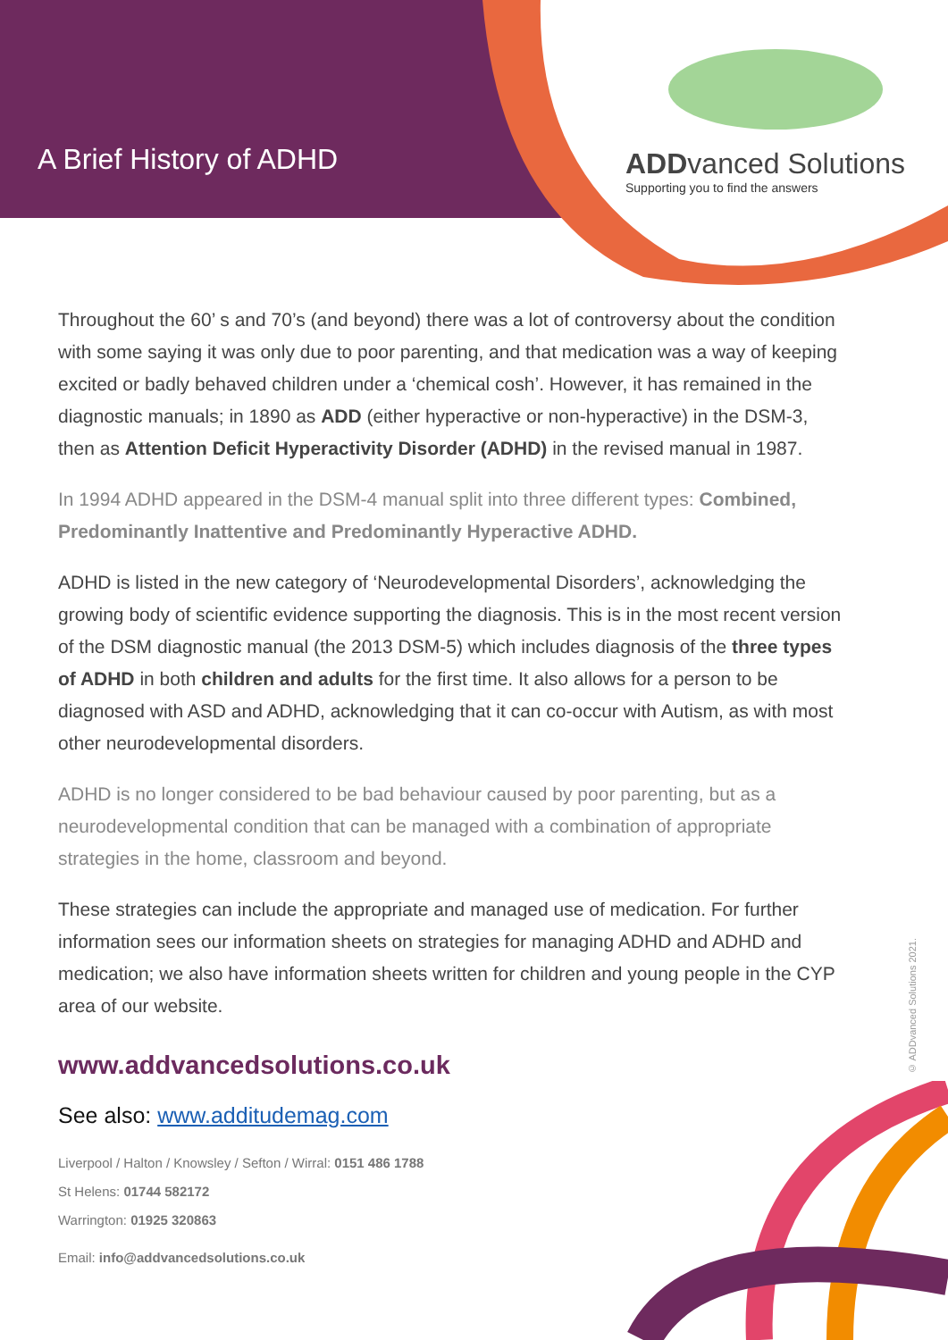A Brief History of ADHD
ADDvanced Solutions
Supporting you to find the answers
Throughout the 60’ s and 70’s (and beyond) there was a lot of controversy about the condition with some saying it was only due to poor parenting, and that medication was a way of keeping excited or badly behaved children under a ‘chemical cosh’. However, it has remained in the diagnostic manuals; in 1890 as ADD (either hyperactive or non-hyperactive) in the DSM-3, then as Attention Deficit Hyperactivity Disorder (ADHD) in the revised manual in 1987.
In 1994 ADHD appeared in the DSM-4 manual split into three different types: Combined, Predominantly Inattentive and Predominantly Hyperactive ADHD.
ADHD is listed in the new category of ‘Neurodevelopmental Disorders’, acknowledging the growing body of scientific evidence supporting the diagnosis. This is in the most recent version of the DSM diagnostic manual (the 2013 DSM-5) which includes diagnosis of the three types of ADHD in both children and adults for the first time. It also allows for a person to be diagnosed with ASD and ADHD, acknowledging that it can co-occur with Autism, as with most other neurodevelopmental disorders.
ADHD is no longer considered to be bad behaviour caused by poor parenting, but as a neurodevelopmental condition that can be managed with a combination of appropriate strategies in the home, classroom and beyond.
These strategies can include the appropriate and managed use of medication. For further information sees our information sheets on strategies for managing ADHD and ADHD and medication; we also have information sheets written for children and young people in the CYP area of our website.
www.addvancedsolutions.co.uk
See also: www.additudemag.com
Liverpool / Halton / Knowsley / Sefton / Wirral: 0151 486 1788
St Helens: 01744 582172
Warrington: 01925 320863
Email: info@addvancedsolutions.co.uk
© ADDvanced Solutions 2021.